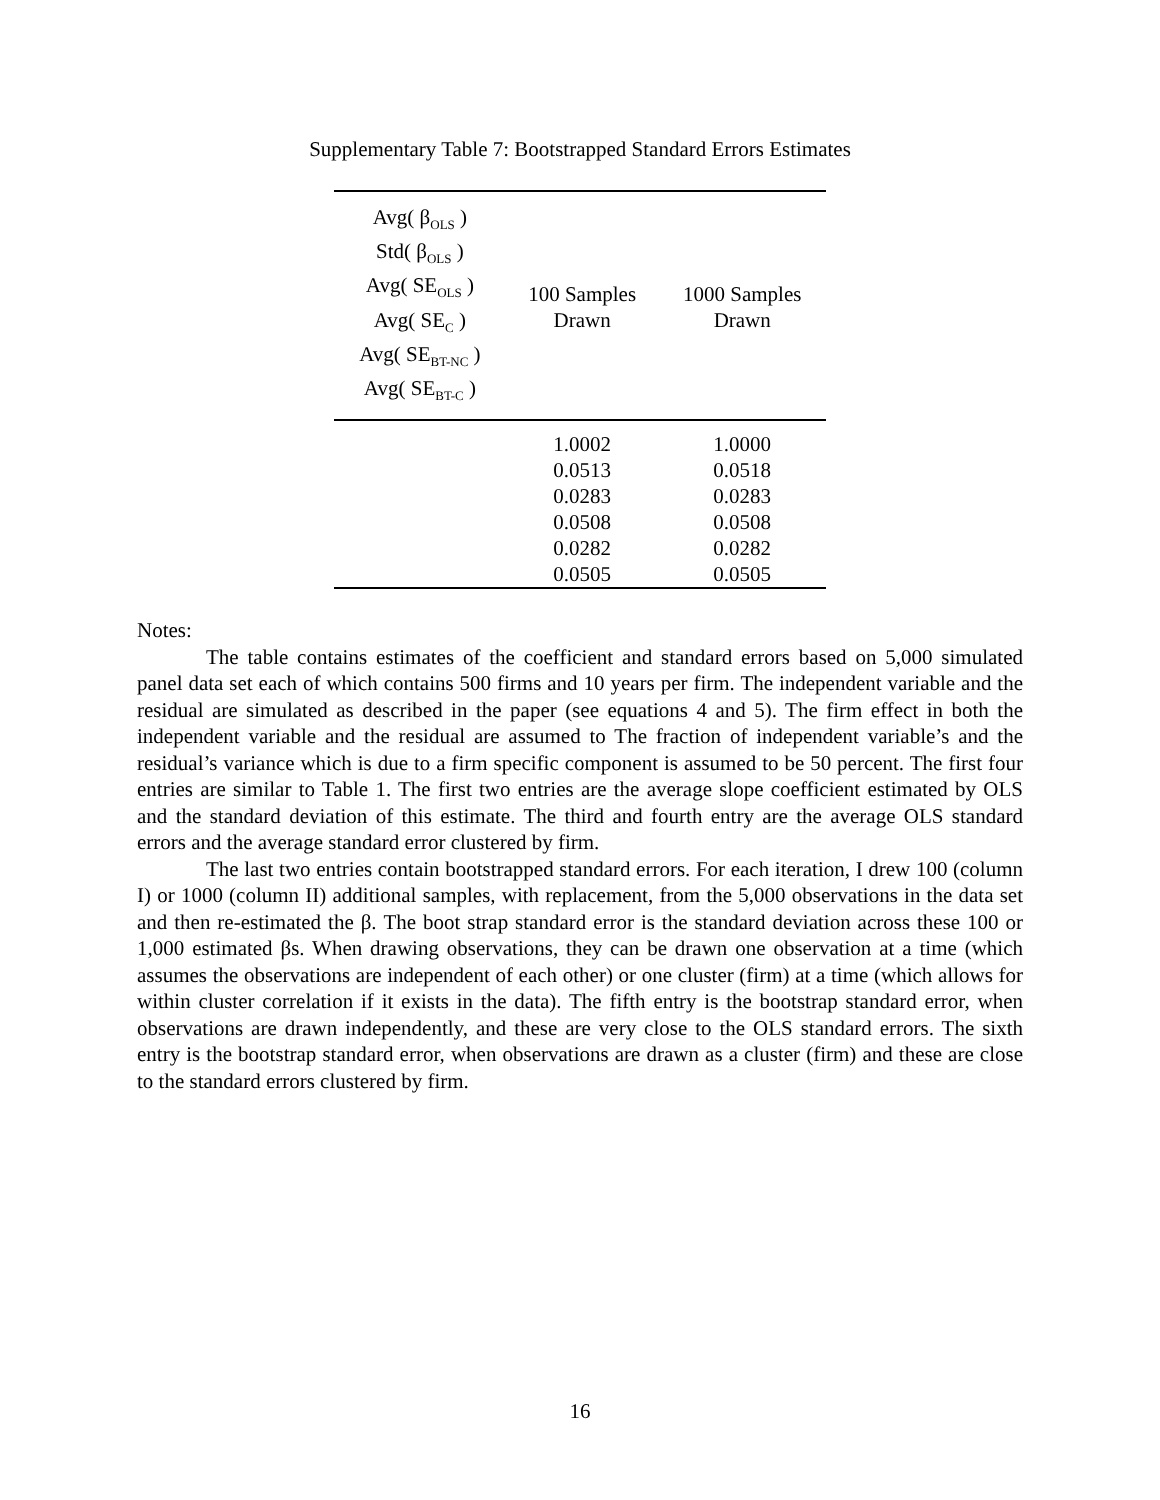Supplementary Table 7: Bootstrapped Standard Errors Estimates
| Avg( β<sub>OLS</sub> ) Std( β<sub>OLS</sub> ) Avg( SE<sub>OLS</sub> ) Avg( SE<sub>C</sub> ) Avg( SE<sub>BT-NC</sub> ) Avg( SE<sub>BT-C</sub> ) | 100 Samples Drawn | 1000 Samples Drawn |
| --- | --- | --- |
| | 1.0002 | 1.0000 |
| | 0.0513 | 0.0518 |
| | 0.0283 | 0.0283 |
| | 0.0508 | 0.0508 |
| | 0.0282 | 0.0282 |
| | 0.0505 | 0.0505 |
Notes:
The table contains estimates of the coefficient and standard errors based on 5,000 simulated panel data set each of which contains 500 firms and 10 years per firm. The independent variable and the residual are simulated as described in the paper (see equations 4 and 5). The firm effect in both the independent variable and the residual are assumed to The fraction of independent variable’s and the residual’s variance which is due to a firm specific component is assumed to be 50 percent. The first four entries are similar to Table 1. The first two entries are the average slope coefficient estimated by OLS and the standard deviation of this estimate. The third and fourth entry are the average OLS standard errors and the average standard error clustered by firm.
The last two entries contain bootstrapped standard errors. For each iteration, I drew 100 (column I) or 1000 (column II) additional samples, with replacement, from the 5,000 observations in the data set and then re-estimated the β. The boot strap standard error is the standard deviation across these 100 or 1,000 estimated βs. When drawing observations, they can be drawn one observation at a time (which assumes the observations are independent of each other) or one cluster (firm) at a time (which allows for within cluster correlation if it exists in the data). The fifth entry is the bootstrap standard error, when observations are drawn independently, and these are very close to the OLS standard errors. The sixth entry is the bootstrap standard error, when observations are drawn as a cluster (firm) and these are close to the standard errors clustered by firm.
16